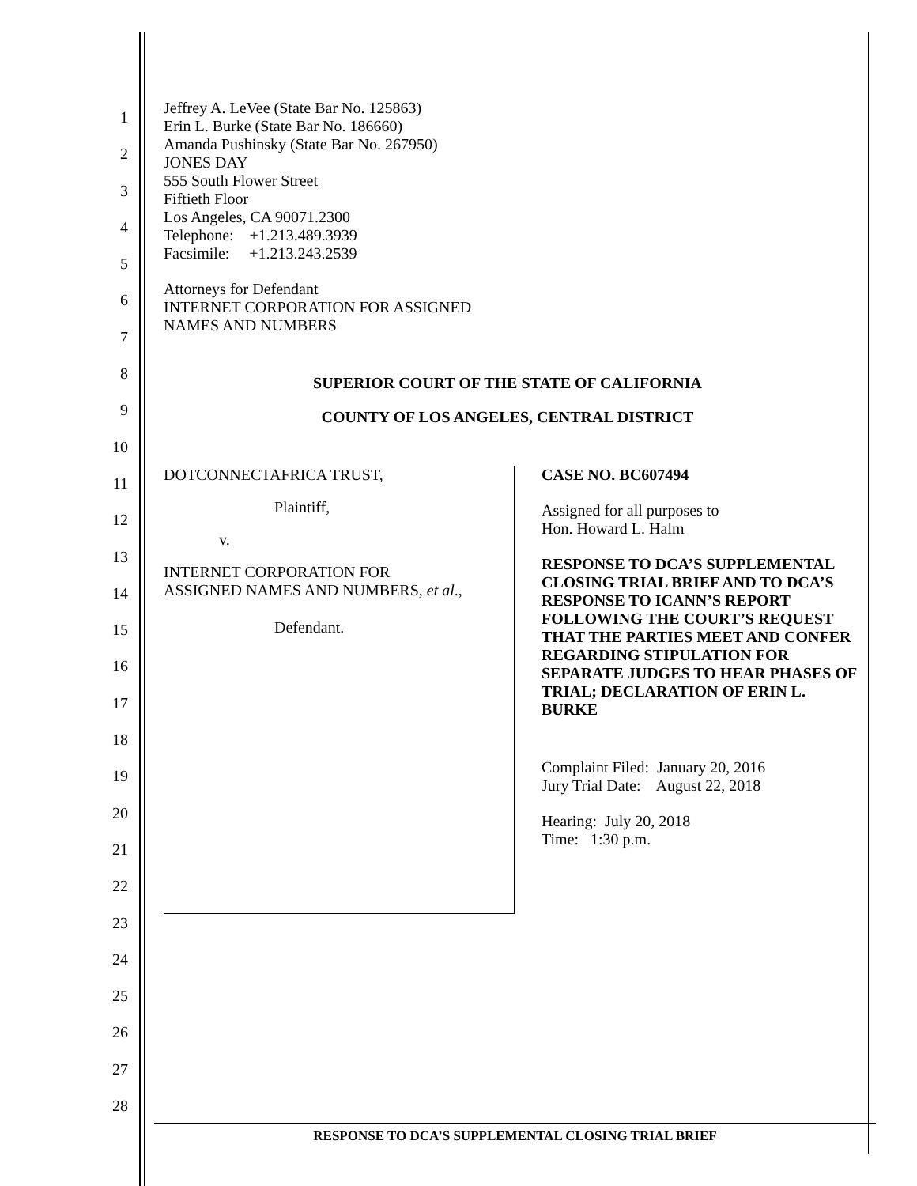1
2
3
4
5
6
7
8
9
10
11
12
13
14
15
16
17
18
19
20
21
22
23
24
25
26
27
28
Jeffrey A. LeVee (State Bar No. 125863)
Erin L. Burke (State Bar No. 186660)
Amanda Pushinsky (State Bar No. 267950)
JONES DAY
555 South Flower Street
Fiftieth Floor
Los Angeles, CA 90071.2300
Telephone: +1.213.489.3939
Facsimile: +1.213.243.2539
Attorneys for Defendant
INTERNET CORPORATION FOR ASSIGNED
NAMES AND NUMBERS
SUPERIOR COURT OF THE STATE OF CALIFORNIA
COUNTY OF LOS ANGELES, CENTRAL DISTRICT
DOTCONNECTAFRICA TRUST,
Plaintiff,
v.
INTERNET CORPORATION FOR
ASSIGNED NAMES AND NUMBERS, et al.,
Defendant.
CASE NO. BC607494
Assigned for all purposes to
Hon. Howard L. Halm
RESPONSE TO DCA’S SUPPLEMENTAL CLOSING TRIAL BRIEF AND TO DCA’S RESPONSE TO ICANN’S REPORT FOLLOWING THE COURT’S REQUEST THAT THE PARTIES MEET AND CONFER REGARDING STIPULATION FOR SEPARATE JUDGES TO HEAR PHASES OF TRIAL; DECLARATION OF ERIN L. BURKE
Complaint Filed: January 20, 2016
Jury Trial Date: August 22, 2018
Hearing: July 20, 2018
Time: 1:30 p.m.
RESPONSE TO DCA’S SUPPLEMENTAL CLOSING TRIAL BRIEF